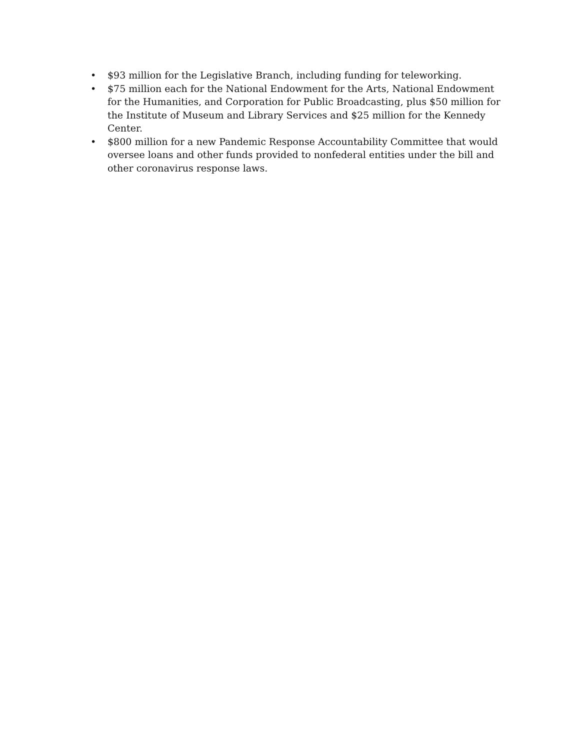• $93 million for the Legislative Branch, including funding for teleworking.
• $75 million each for the National Endowment for the Arts, National Endowment for the Humanities, and Corporation for Public Broadcasting, plus $50 million for the Institute of Museum and Library Services and $25 million for the Kennedy Center.
• $800 million for a new Pandemic Response Accountability Committee that would oversee loans and other funds provided to nonfederal entities under the bill and other coronavirus response laws.